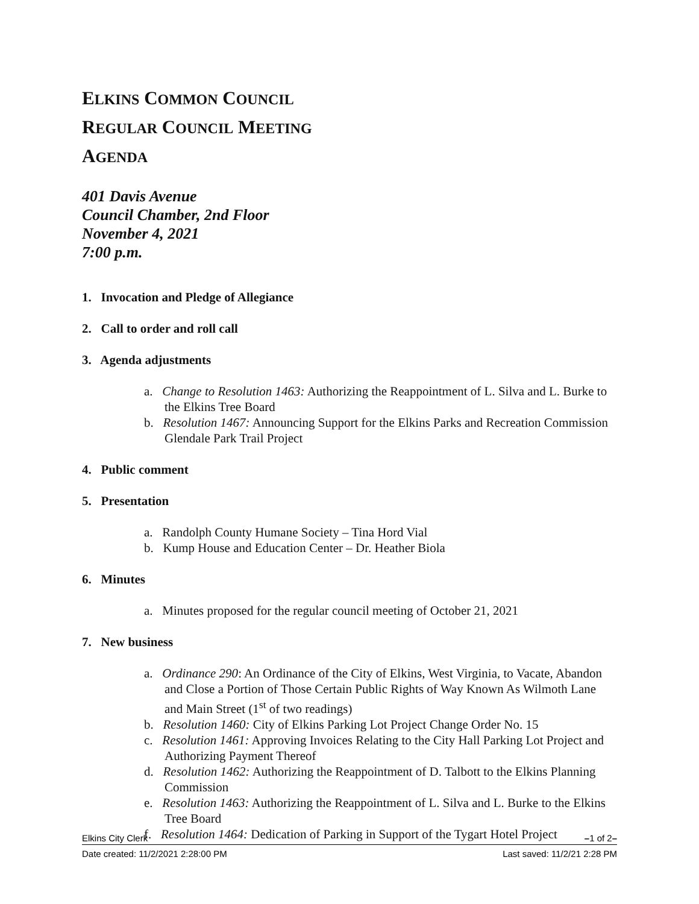ELKINS COMMON COUNCIL
REGULAR COUNCIL MEETING
AGENDA
401 Davis Avenue
Council Chamber, 2nd Floor
November 4, 2021
7:00 p.m.
1. Invocation and Pledge of Allegiance
2. Call to order and roll call
3. Agenda adjustments
a. Change to Resolution 1463: Authorizing the Reappointment of L. Silva and L. Burke to the Elkins Tree Board
b. Resolution 1467: Announcing Support for the Elkins Parks and Recreation Commission Glendale Park Trail Project
4. Public comment
5. Presentation
a. Randolph County Humane Society – Tina Hord Vial
b. Kump House and Education Center – Dr. Heather Biola
6. Minutes
a. Minutes proposed for the regular council meeting of October 21, 2021
7. New business
a. Ordinance 290: An Ordinance of the City of Elkins, West Virginia, to Vacate, Abandon and Close a Portion of Those Certain Public Rights of Way Known As Wilmoth Lane and Main Street (1<sup>st</sup> of two readings)
b. Resolution 1460: City of Elkins Parking Lot Project Change Order No. 15
c. Resolution 1461: Approving Invoices Relating to the City Hall Parking Lot Project and Authorizing Payment Thereof
d. Resolution 1462: Authorizing the Reappointment of D. Talbott to the Elkins Planning Commission
e. Resolution 1463: Authorizing the Reappointment of L. Silva and L. Burke to the Elkins Tree Board
f. Resolution 1464: Dedication of Parking in Support of the Tygart Hotel Project
Elkins City Clerk –1 of 2–
Date created: 11/2/2021 2:28:00 PM Last saved: 11/2/21 2:28 PM